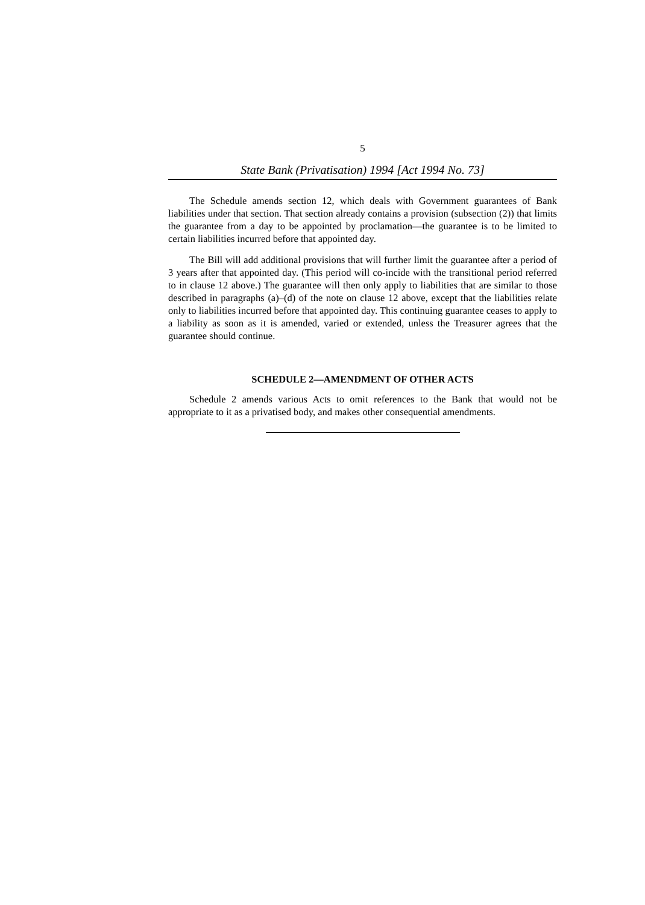5
State Bank (Privatisation) 1994 [Act 1994 No. 73]
The Schedule amends section 12, which deals with Government guarantees of Bank liabilities under that section. That section already contains a provision (subsection (2)) that limits the guarantee from a day to be appointed by proclamation—the guarantee is to be limited to certain liabilities incurred before that appointed day.
The Bill will add additional provisions that will further limit the guarantee after a period of 3 years after that appointed day. (This period will co-incide with the transitional period referred to in clause 12 above.) The guarantee will then only apply to liabilities that are similar to those described in paragraphs (a)–(d) of the note on clause 12 above, except that the liabilities relate only to liabilities incurred before that appointed day. This continuing guarantee ceases to apply to a liability as soon as it is amended, varied or extended, unless the Treasurer agrees that the guarantee should continue.
SCHEDULE 2—AMENDMENT OF OTHER ACTS
Schedule 2 amends various Acts to omit references to the Bank that would not be appropriate to it as a privatised body, and makes other consequential amendments.